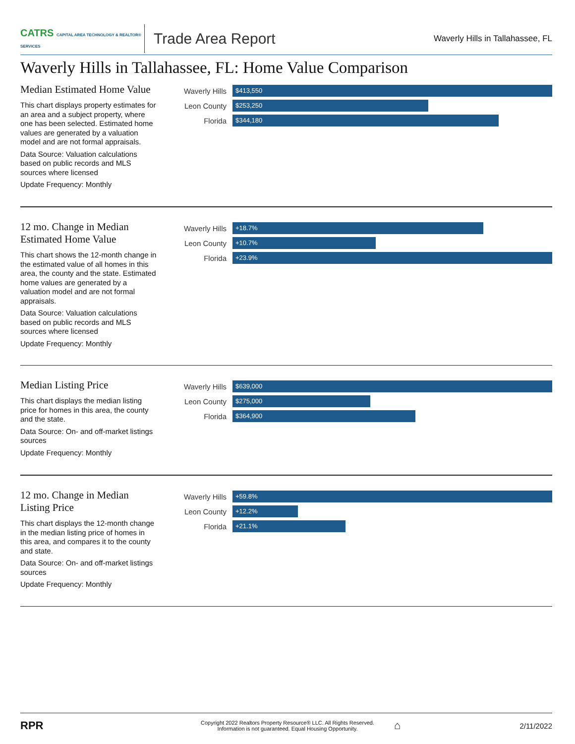CATRS CAPITAL AREA TECHNOLOGY & REALTOR® SERVICES
Trade Area Report
Waverly Hills in Tallahassee, FL
Waverly Hills in Tallahassee, FL: Home Value Comparison
Median Estimated Home Value
This chart displays property estimates for an area and a subject property, where one has been selected. Estimated home values are generated by a valuation model and are not formal appraisals.
Data Source: Valuation calculations based on public records and MLS sources where licensed
Update Frequency: Monthly
Waverly Hills
$413,550
Leon County
$253,250
Florida
$344,180
12 mo. Change in Median Estimated Home Value
This chart shows the 12-month change in the estimated value of all homes in this area, the county and the state. Estimated home values are generated by a valuation model and are not formal appraisals.
Data Source: Valuation calculations based on public records and MLS sources where licensed
Update Frequency: Monthly
Waverly Hills
+18.7%
Leon County
+10.7%
Florida
+23.9%
Median Listing Price
This chart displays the median listing price for homes in this area, the county and the state.
Data Source: On- and off-market listings sources
Update Frequency: Monthly
Waverly Hills
$639,000
Leon County
$275,000
Florida
$364,900
12 mo. Change in Median Listing Price
This chart displays the 12-month change in the median listing price of homes in this area, and compares it to the county and state.
Data Source: On- and off-market listings sources
Update Frequency: Monthly
Waverly Hills
+59.8%
Leon County
+12.2%
Florida
+21.1%
RPR
Copyright 2022 Realtors Property Resource® LLC. All Rights Reserved.
Information is not guaranteed. Equal Housing Opportunity.
⌂
2/11/2022